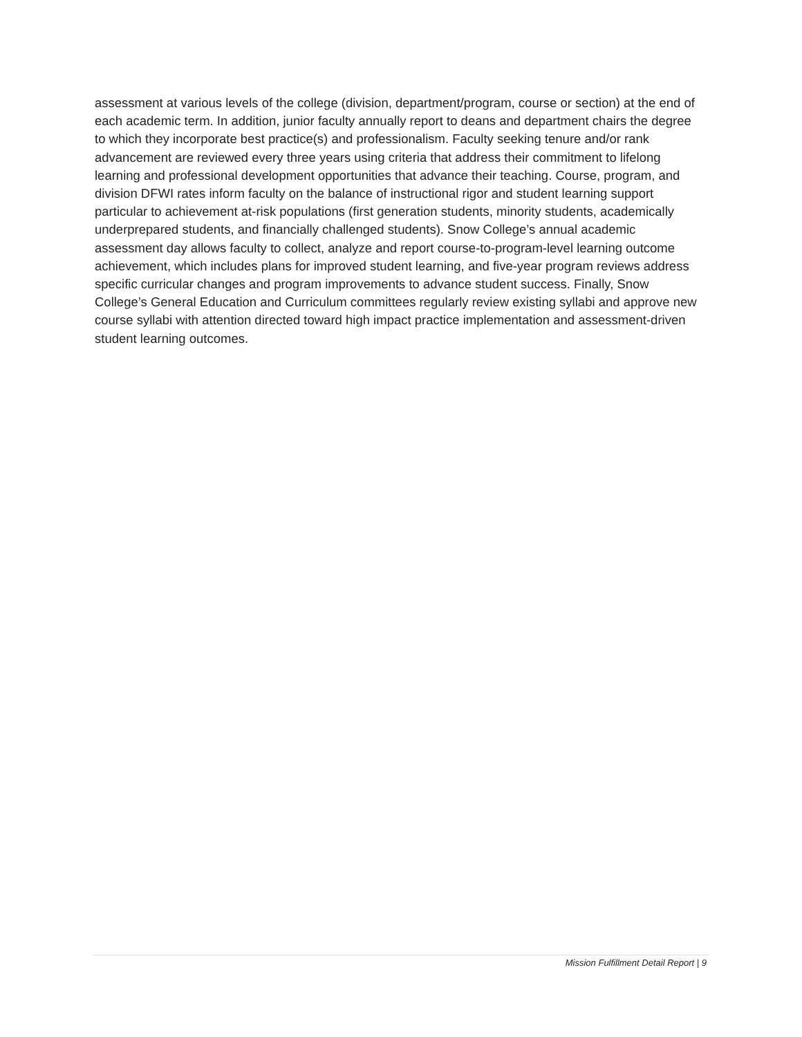assessment at various levels of the college (division, department/program, course or section) at the end of each academic term. In addition, junior faculty annually report to deans and department chairs the degree to which they incorporate best practice(s) and professionalism. Faculty seeking tenure and/or rank advancement are reviewed every three years using criteria that address their commitment to lifelong learning and professional development opportunities that advance their teaching. Course, program, and division DFWI rates inform faculty on the balance of instructional rigor and student learning support particular to achievement at-risk populations (first generation students, minority students, academically underprepared students, and financially challenged students). Snow College’s annual academic assessment day allows faculty to collect, analyze and report course-to-program-level learning outcome achievement, which includes plans for improved student learning, and five-year program reviews address specific curricular changes and program improvements to advance student success. Finally, Snow College’s General Education and Curriculum committees regularly review existing syllabi and approve new course syllabi with attention directed toward high impact practice implementation and assessment-driven student learning outcomes.
Mission Fulfillment Detail Report | 9